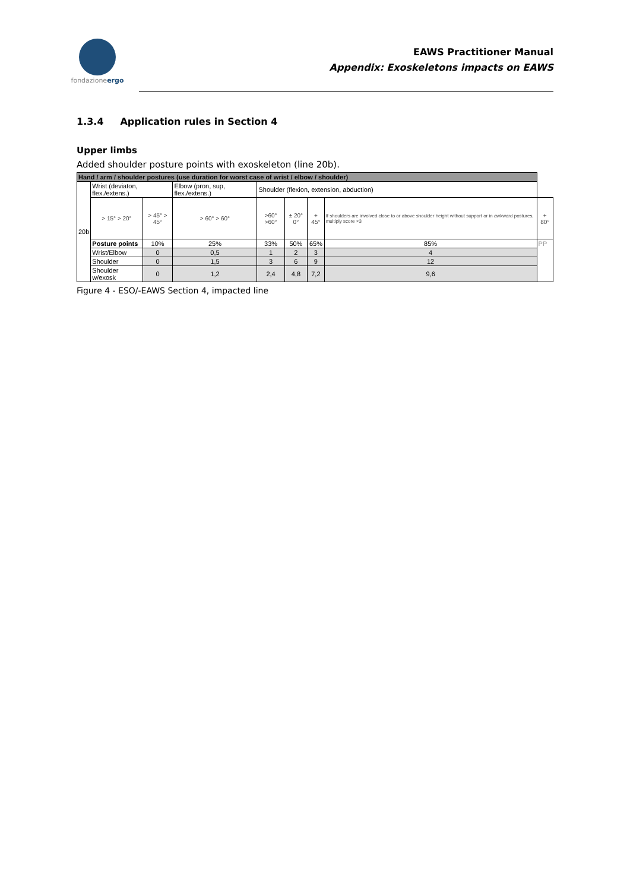fondazioneergo
EAWS Practitioner Manual
Appendix: Exoskeletons impacts on EAWS
1.3.4 Application rules in Section 4
Upper limbs
Added shoulder posture points with exoskeleton (line 20b).
| Hand / arm / shoulder postures (use duration for worst case of wrist / elbow / shoulder) | | | | | | | | |
| --- | --- | --- | --- | --- | --- | --- | --- | --- |
| 20b | Wrist (deviaton, flex./extens.) | | Elbow (pron, sup, flex./extens.) | Shoulder (flexion, extension, abduction) | | | | |
| | > 15° > 20° | > 45° > 45° | > 60° > 60° | >60° >60° | ± 20° 0° | + 45° | If shoulders are involved close to or above shoulder height without support or in awkward postures, multiply score ×3 | + 80° |
| | Posture points | 10% | 25% | 33% | 50% | 65% | 85% | PP |
| | Wrist/Elbow | 0 | 0,5 | 1 | 2 | 3 | 4 | |
| | Shoulder | 0 | 1,5 | 3 | 6 | 9 | 12 | |
| | Shoulder w/exosk | 0 | 1,2 | 2,4 | 4,8 | 7,2 | 9,6 | |
Figure 4 - ESO/-EAWS Section 4, impacted line